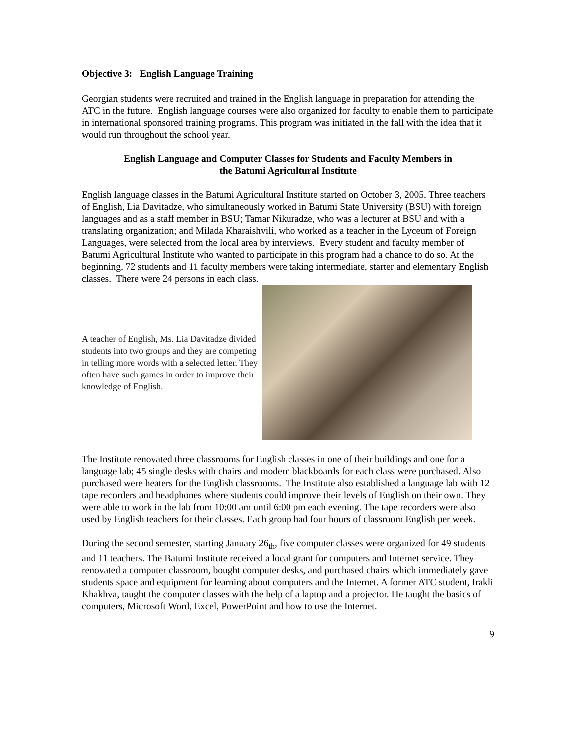Objective 3: English Language Training
Georgian students were recruited and trained in the English language in preparation for attending the ATC in the future. English language courses were also organized for faculty to enable them to participate in international sponsored training programs. This program was initiated in the fall with the idea that it would run throughout the school year.
English Language and Computer Classes for Students and Faculty Members in
the Batumi Agricultural Institute
English language classes in the Batumi Agricultural Institute started on October 3, 2005. Three teachers of English, Lia Davitadze, who simultaneously worked in Batumi State University (BSU) with foreign languages and as a staff member in BSU; Tamar Nikuradze, who was a lecturer at BSU and with a translating organization; and Milada Kharaishvili, who worked as a teacher in the Lyceum of Foreign Languages, were selected from the local area by interviews. Every student and faculty member of Batumi Agricultural Institute who wanted to participate in this program had a chance to do so. At the beginning, 72 students and 11 faculty members were taking intermediate, starter and elementary English classes. There were 24 persons in each class.
A teacher of English, Ms. Lia Davitadze divided students into two groups and they are competing in telling more words with a selected letter. They often have such games in order to improve their knowledge of English.
The Institute renovated three classrooms for English classes in one of their buildings and one for a language lab; 45 single desks with chairs and modern blackboards for each class were purchased. Also purchased were heaters for the English classrooms. The Institute also established a language lab with 12 tape recorders and headphones where students could improve their levels of English on their own. They were able to work in the lab from 10:00 am until 6:00 pm each evening. The tape recorders were also used by English teachers for their classes. Each group had four hours of classroom English per week.
During the second semester, starting January 26<sub>th</sub>, five computer classes were organized for 49 students and 11 teachers. The Batumi Institute received a local grant for computers and Internet service. They renovated a computer classroom, bought computer desks, and purchased chairs which immediately gave students space and equipment for learning about computers and the Internet. A former ATC student, Irakli Khakhva, taught the computer classes with the help of a laptop and a projector. He taught the basics of computers, Microsoft Word, Excel, PowerPoint and how to use the Internet.
9